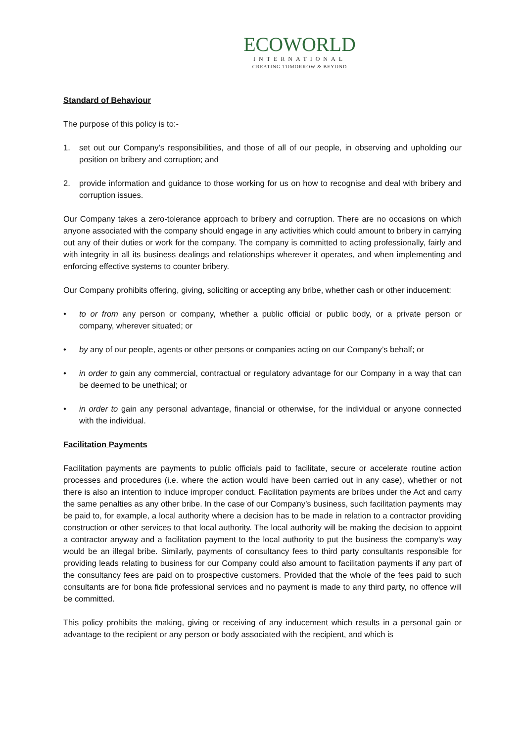ECOWORLD
INTERNATIONAL
CREATING TOMORROW & BEYOND
Standard of Behaviour
The purpose of this policy is to:-
1. set out our Company’s responsibilities, and those of all of our people, in observing and upholding our position on bribery and corruption; and
2. provide information and guidance to those working for us on how to recognise and deal with bribery and corruption issues.
Our Company takes a zero-tolerance approach to bribery and corruption. There are no occasions on which anyone associated with the company should engage in any activities which could amount to bribery in carrying out any of their duties or work for the company. The company is committed to acting professionally, fairly and with integrity in all its business dealings and relationships wherever it operates, and when implementing and enforcing effective systems to counter bribery.
Our Company prohibits offering, giving, soliciting or accepting any bribe, whether cash or other inducement:
• to or from any person or company, whether a public official or public body, or a private person or company, wherever situated; or
• by any of our people, agents or other persons or companies acting on our Company’s behalf; or
• in order to gain any commercial, contractual or regulatory advantage for our Company in a way that can be deemed to be unethical; or
• in order to gain any personal advantage, financial or otherwise, for the individual or anyone connected with the individual.
Facilitation Payments
Facilitation payments are payments to public officials paid to facilitate, secure or accelerate routine action processes and procedures (i.e. where the action would have been carried out in any case), whether or not there is also an intention to induce improper conduct. Facilitation payments are bribes under the Act and carry the same penalties as any other bribe. In the case of our Company’s business, such facilitation payments may be paid to, for example, a local authority where a decision has to be made in relation to a contractor providing construction or other services to that local authority. The local authority will be making the decision to appoint a contractor anyway and a facilitation payment to the local authority to put the business the company’s way would be an illegal bribe. Similarly, payments of consultancy fees to third party consultants responsible for providing leads relating to business for our Company could also amount to facilitation payments if any part of the consultancy fees are paid on to prospective customers. Provided that the whole of the fees paid to such consultants are for bona fide professional services and no payment is made to any third party, no offence will be committed.
This policy prohibits the making, giving or receiving of any inducement which results in a personal gain or advantage to the recipient or any person or body associated with the recipient, and which is